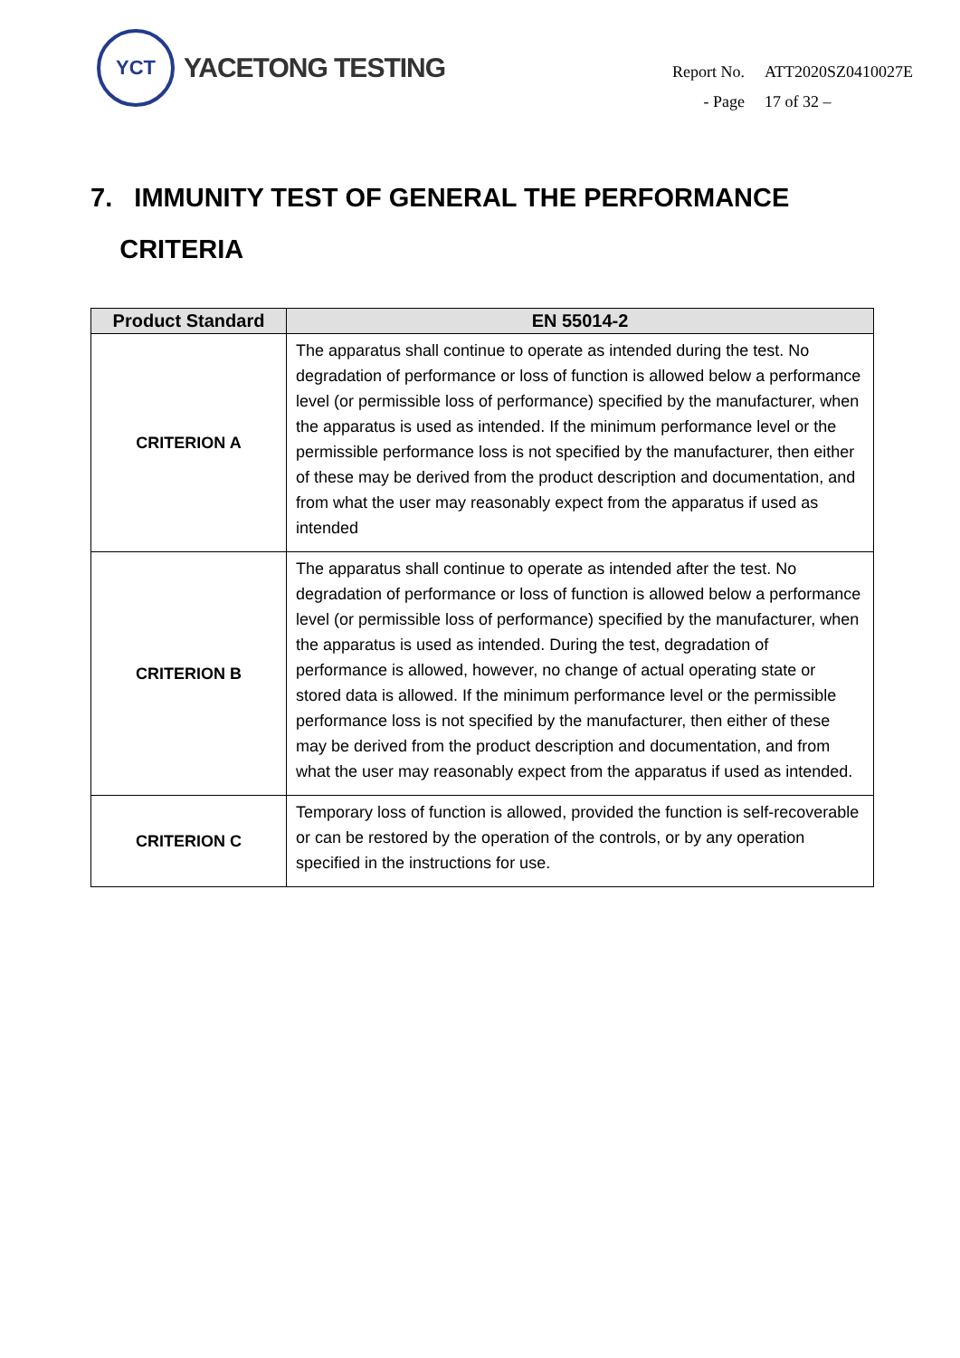YCT
YACETONG TESTING
| Report No. | ATT2020SZ0410027E |
| - Page | 17 of 32 – |
7. IMMUNITY TEST OF GENERAL THE PERFORMANCE
CRITERIA
| Product Standard | EN 55014-2 |
| --- | --- |
| CRITERION A | The apparatus shall continue to operate as intended during the test. No degradation of performance or loss of function is allowed below a performance level (or permissible loss of performance) specified by the manufacturer, when the apparatus is used as intended. If the minimum performance level or the permissible performance loss is not specified by the manufacturer, then either of these may be derived from the product description and documentation, and from what the user may reasonably expect from the apparatus if used as intended |
| CRITERION B | The apparatus shall continue to operate as intended after the test. No degradation of performance or loss of function is allowed below a performance level (or permissible loss of performance) specified by the manufacturer, when the apparatus is used as intended. During the test, degradation of performance is allowed, however, no change of actual operating state or stored data is allowed. If the minimum performance level or the permissible performance loss is not specified by the manufacturer, then either of these may be derived from the product description and documentation, and from what the user may reasonably expect from the apparatus if used as intended. |
| CRITERION C | Temporary loss of function is allowed, provided the function is self-recoverable or can be restored by the operation of the controls, or by any operation specified in the instructions for use. |